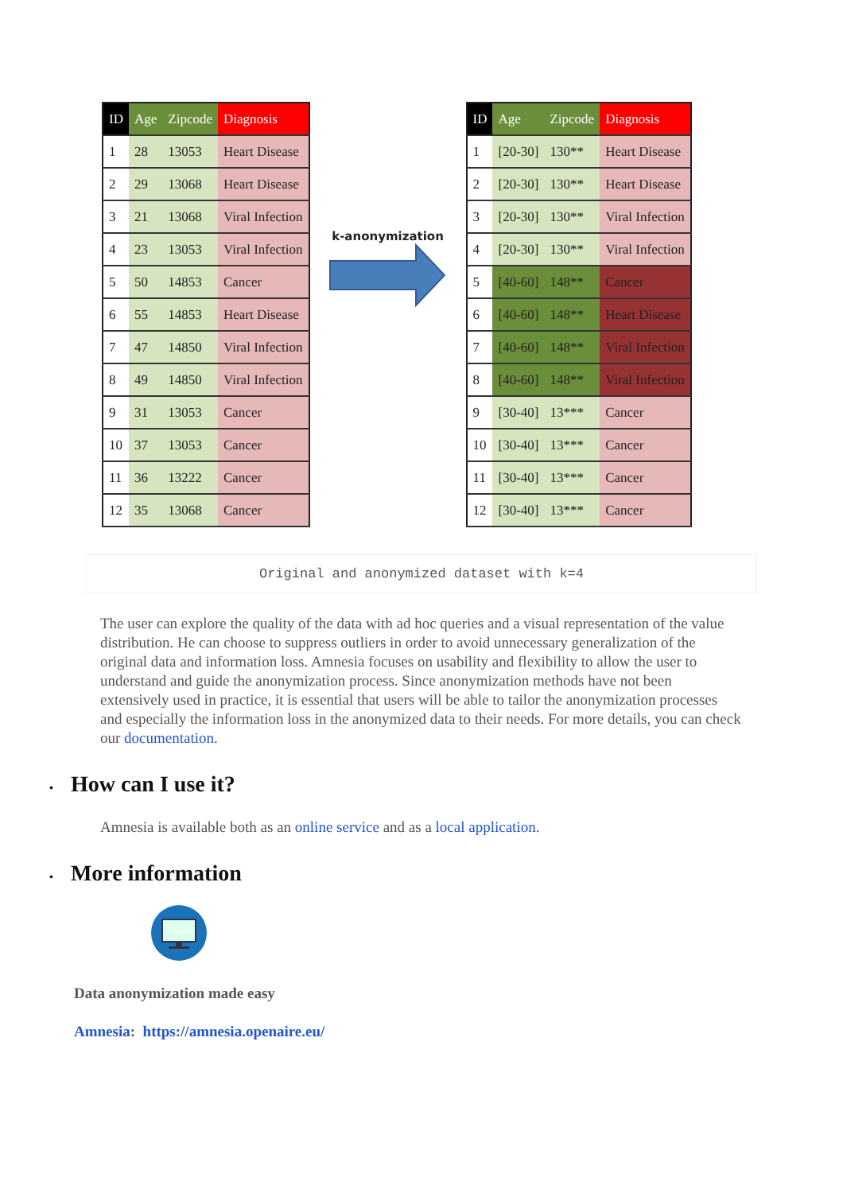| ID | Age | Zipcode | Diagnosis |
| --- | --- | --- | --- |
| 1 | 28 | 13053 | Heart Disease |
| 2 | 29 | 13068 | Heart Disease |
| 3 | 21 | 13068 | Viral Infection |
| 4 | 23 | 13053 | Viral Infection |
| 5 | 50 | 14853 | Cancer |
| 6 | 55 | 14853 | Heart Disease |
| 7 | 47 | 14850 | Viral Infection |
| 8 | 49 | 14850 | Viral Infection |
| 9 | 31 | 13053 | Cancer |
| 10 | 37 | 13053 | Cancer |
| 11 | 36 | 13222 | Cancer |
| 12 | 35 | 13068 | Cancer |
k-anonymization
| ID | Age | Zipcode | Diagnosis |
| --- | --- | --- | --- |
| 1 | [20-30] | 130** | Heart Disease |
| 2 | [20-30] | 130** | Heart Disease |
| 3 | [20-30] | 130** | Viral Infection |
| 4 | [20-30] | 130** | Viral Infection |
| 5 | [40-60] | 148** | Cancer |
| 6 | [40-60] | 148** | Heart Disease |
| 7 | [40-60] | 148** | Viral Infection |
| 8 | [40-60] | 148** | Viral Infection |
| 9 | [30-40] | 13*** | Cancer |
| 10 | [30-40] | 13*** | Cancer |
| 11 | [30-40] | 13*** | Cancer |
| 12 | [30-40] | 13*** | Cancer |
Original and anonymized dataset with k=4
The user can explore the quality of the data with ad hoc queries and a visual representation of the value distribution. He can choose to suppress outliers in order to avoid unnecessary generalization of the original data and information loss. Amnesia focuses on usability and flexibility to allow the user to understand and guide the anonymization process. Since anonymization methods have not been extensively used in practice, it is essential that users will be able to tailor the anonymization processes and especially the information loss in the anonymized data to their needs. For more details, you can check our documentation.
• How can I use it?
Amnesia is available both as an online service and as a local application.
• More information
WEBINAR
Data anonymization made easy
Amnesia: https://amnesia.openaire.eu/